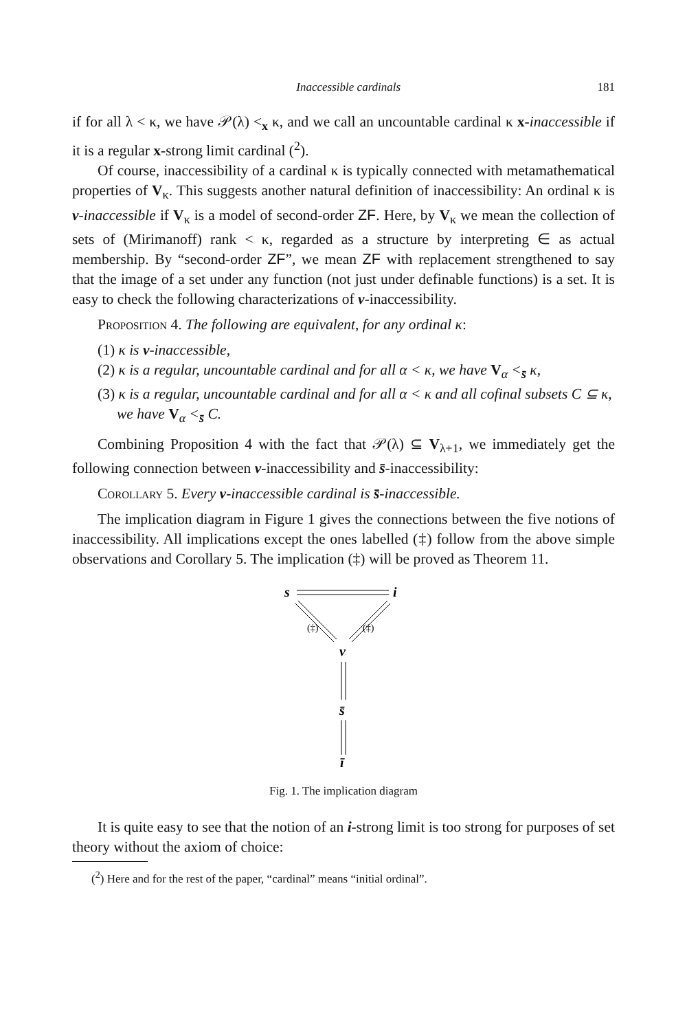Inaccessible cardinals 181
if for all λ < κ, we have 𝒫(λ) <<sub>x</sub> κ, and we call an uncountable cardinal κ x-inaccessible if it is a regular x-strong limit cardinal (<sup>2</sup>).
Of course, inaccessibility of a cardinal κ is typically connected with metamathematical properties of V<sub>κ</sub>. This suggests another natural definition of inaccessibility: An ordinal κ is v-inaccessible if V<sub>κ</sub> is a model of second-order ZF. Here, by V<sub>κ</sub> we mean the collection of sets of (Mirimanoff) rank < κ, regarded as a structure by interpreting ∈ as actual membership. By “second-order ZF”, we mean ZF with replacement strengthened to say that the image of a set under any function (not just under definable functions) is a set. It is easy to check the following characterizations of v-inaccessibility.
Proposition 4. The following are equivalent, for any ordinal κ:
(1) κ is v-inaccessible,
(2) κ is a regular, uncountable cardinal and for all α < κ, we have V<sub>α</sub> <<sub>s̄</sub> κ,
(3) κ is a regular, uncountable cardinal and for all α < κ and all cofinal subsets C ⊆ κ, we have V<sub>α</sub> <<sub>s̄</sub> C.
Combining Proposition 4 with the fact that 𝒫(λ) ⊆ V<sub>λ+1</sub>, we immediately get the following connection between v-inaccessibility and s̄-inaccessibility:
Corollary 5. Every v-inaccessible cardinal is s̄-inaccessible.
The implication diagram in Figure 1 gives the connections between the five notions of inaccessibility. All implications except the ones labelled (‡) follow from the above simple observations and Corollary 5. The implication (‡) will be proved as Theorem 11.
s
i
(‡)
(‡)
v
s̄
ī
Fig. 1. The implication diagram
It is quite easy to see that the notion of an i-strong limit is too strong for purposes of set theory without the axiom of choice:
(<sup>2</sup>) Here and for the rest of the paper, “cardinal” means “initial ordinal”.